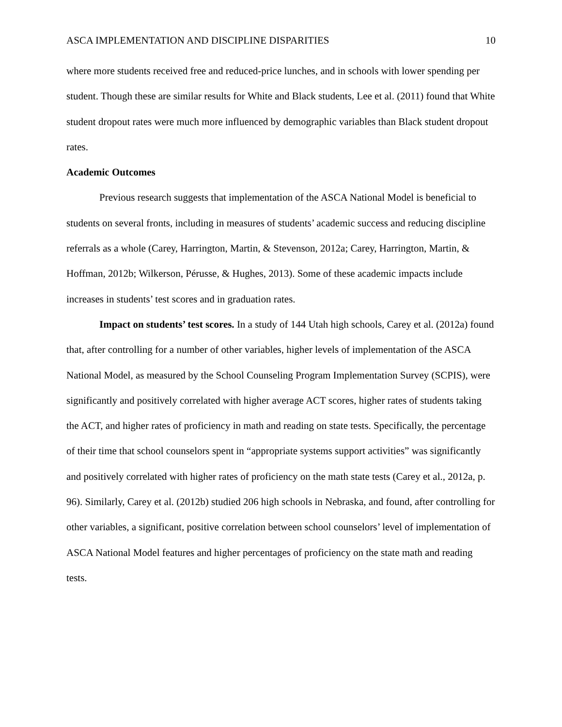ASCA IMPLEMENTATION AND DISCIPLINE DISPARITIES 10
where more students received free and reduced-price lunches, and in schools with lower spending per student. Though these are similar results for White and Black students, Lee et al. (2011) found that White student dropout rates were much more influenced by demographic variables than Black student dropout rates.
Academic Outcomes
Previous research suggests that implementation of the ASCA National Model is beneficial to students on several fronts, including in measures of students’ academic success and reducing discipline referrals as a whole (Carey, Harrington, Martin, & Stevenson, 2012a; Carey, Harrington, Martin, & Hoffman, 2012b; Wilkerson, Pérusse, & Hughes, 2013). Some of these academic impacts include increases in students’ test scores and in graduation rates.
Impact on students’ test scores. In a study of 144 Utah high schools, Carey et al. (2012a) found that, after controlling for a number of other variables, higher levels of implementation of the ASCA National Model, as measured by the School Counseling Program Implementation Survey (SCPIS), were significantly and positively correlated with higher average ACT scores, higher rates of students taking the ACT, and higher rates of proficiency in math and reading on state tests. Specifically, the percentage of their time that school counselors spent in “appropriate systems support activities” was significantly and positively correlated with higher rates of proficiency on the math state tests (Carey et al., 2012a, p. 96). Similarly, Carey et al. (2012b) studied 206 high schools in Nebraska, and found, after controlling for other variables, a significant, positive correlation between school counselors’ level of implementation of ASCA National Model features and higher percentages of proficiency on the state math and reading tests.